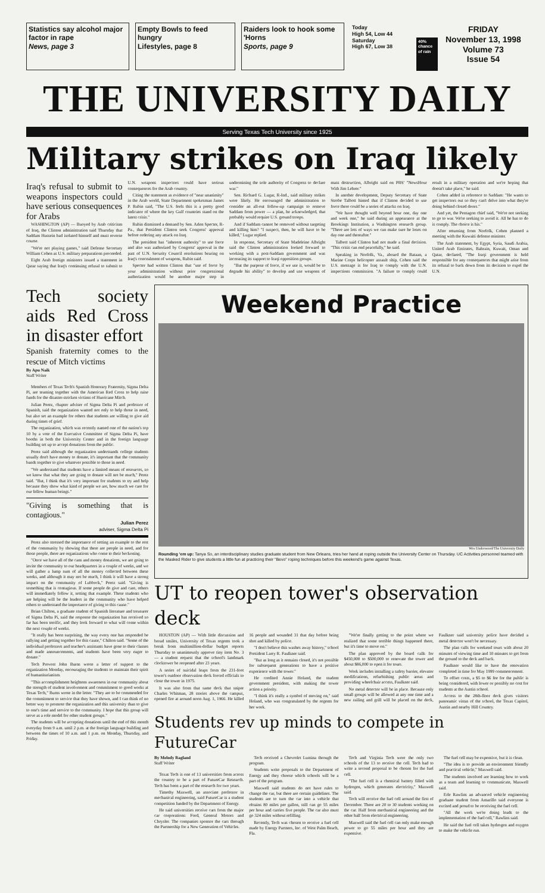Statistics say alcohol major factor in rape
News, page 3
Empty Bowls to feed hungry
Lifestyles, page 8
Raiders look to hook some 'Horns
Sports, page 9
Today
High 54, Low 44
Saturday
High 67, Low 38
40% chance of rain
FRIDAY
November 13, 1998
Volume 73
Issue 54
THE UNIVERSITY DAILY
Serving Texas Tech University since 1925
Military strikes on Iraq likely
Iraq's refusal to submit to weapons inspectors could have serious consequences for Arabs
WASHINGTON (AP) — Buoyed by Arab criticism of Iraq, the Clinton administration said Thursday that Saddam Hussein had isolated himself and must reverse course.
"We're not playing games," said Defense Secretary William Cohen as U.S. military preparations proceeded.
Eight Arab foreign ministers issued a statement in Qatar saying that Iraq's continuing refusal to submit to U.N. weapons inspectors could have serious consequences for the Arab country.
Citing the statement as evidence of "near unanimity" in the Arab world, State Department spokesman James P. Rubin said, "The U.S. feels this is a pretty good indicator of where the key Gulf countries stand on the latest crisis."
Rubin dismissed a demand by Sen. Arlen Specter, R-Pa., that President Clinton seek Congress' approval before ordering any attack on Iraq.
The president has "inherent authority" to use force and also was authorized by Congress' approval in the past of U.N. Security Council resolutions bearing on Iraq's concealment of weapons, Rubin said.
Specter had written Clinton that "use of force by your administration without prior congressional authorization would be another major step in undermining the sole authority of Congress to declare war."
Sen. Richard G. Lugar, R-Ind., said military strikes were likely. He encouraged the administration to consider an all-out follow-up campaign to remove Saddam from power — a plan, he acknowledged, that probably would require U.S. ground troops.
And if Saddam cannot be removed without targeting and killing him? "I suspect, then, he will have to be killed," Lugar replied.
In response, Secretary of State Madeleine Albright said the Clinton administration looked forward to working with a post-Saddam government and was increasing its support to Iraqi opposition groups.
"But the purpose of force, if we use it, would be to degrade his ability" to develop and use weapons of mass destruction, Albright said on PBS' "NewsHour With Jim Lehrer."
In another development, Deputy Secretary of State Strobe Talbott hinted that if Clinton decided to use force there could be a series of attacks on Iraq.
"We have thought well beyond hour one, day one and week one," he said during an appearance at the Brookings Institution, a Washington research group. "There are lots of ways we can make sure he loses on day one and thereafter."
Talbott said Clinton had not made a final decision. "This crisis can end peacefully," he said.
Speaking in Norfolk, Va., aboard the Bataan, a Marine Corps helicopter assault ship, Cohen said the U.S. message is for Iraq to comply with the U.N. inspections commission. "A failure to comply could result in a military operation and we're hoping that doesn't take place," he said.
Cohen added in reference to Saddam: "He wants to get inspectors out so they can't delve into what they're doing behind closed doors."
And yet, the Pentagon chief said, "We're not seeking to go to war. We're seeking to avoid it. All he has to do is comply. The choice is his."
After returning from Norfolk, Cohen planned a meeting with the Kuwaiti defense minister.
The Arab statement, by Egypt, Syria, Saudi Arabia, United Arab Emirates, Bahrain, Kuwait, Oman and Qatar, declared, "The Iraqi government is held responsible for any consequences that might arise from its refusal to back down from its decision to expel the U.N.
Tech society aids Red Cross in disaster effort
Spanish fraternity comes to the rescue of Mitch victims
By Apu Naik
Staff Writer
Members of Texas Tech's Spanish Honorary Fraternity, Sigma Delta Pi, are teaming together with the American Red Cross to help raise funds for the disaster-stricken victims of Hurricane Mitch.
Julian Perez, chapter adviser of Sigma Delta Pi and professor of Spanish, said the organization wanted not only to help those in need, but also set an example for others that students are willing to give aid during times of grief.
The organization, which was recently named one of the nation's top 10 by a vote of the Executive Committee of Sigma Delta Pi, have booths in both the University Center and in the foreign language building set up to accept donations from the public.
Perez said although the organization understands college students usually don't have money to donate, it's important that the community bands together to give whatever possible to those in need.
"We understand that students have a limited means of resources, so we know that what they are going to donate will not be much," Perez said. "But, I think that it's very important for students to try and help because they show what kind of people we are, how much we care for our fellow human beings."
"Giving is something that is contagious."
Julian Perez
adviser, Sigma Delta Pi
Perez also stressed the importance of setting an example to the rest of the community by showing that there are people in need, and for those people, there are organizations who come to their beckoning.
"Once we have all of the cans and money donations, we are going to invite the community to our headquarters in a couple of weeks, and we will gather a lump sum of all the money collected between these weeks, and although it may not be much, I think it will have a strong impact on the community of Lubbock," Perez said. "Giving is something that is contagious. If some people do give and care, others will immediately follow it, setting that example. These students who are helping will be the leaders in the community who have helped others to understand the importance of giving to this cause."
Brian Chilton, a graduate student of Spanish literature and treasurer of Sigma Delta Pi, said the response the organization has received so far has been terrific, and they look forward to what will come within the next couple of weeks.
"It really has been surprising, the way every one has responded be rallying and getting together for this cause," Chilton said. "Some of the individual professors and teacher's assistants have gone to their classes and made announcements, and students have been very eager to donate."
Tech Provost John Burns wrote a letter of support to the organization Monday, encouraging the students to maintain their spirit of humanitarianism.
"This accomplishment heightens awareness in our community about the strength of student involvement and commitment to good works at Texas Tech," Burns wrote in the letter. "They are to be commended for the commitment to service that they have shown, and I can think of no better way to promote the organization and this university than to give to one's time and service to the community. I hope that this group will serve as a role model for other student groups."
The students will be accepting donations until the end of this month everyday from 9 a.m. until 2 p.m. at the foreign language building and between the times of 10 a.m. and 1 p.m. on Monday, Thursday, and Friday.
Weekend Practice
Wes Underwood/The University Daily
Rounding 'em up: Tanya So, an interdisciplinary studies graduate student from New Orleans, tries her hand at roping outside the University Center on Thursday. UC Activities personnel teamed with the Masked Rider to give students a little fun at practicing their "Bevo" roping techniques before this weekend's game against Texas.
UT to reopen tower's observation deck
HOUSTON (AP) — With little discussion and broad smiles, University of Texas regents took a break from multimillion-dollar budget reports Thursday to unanimously approve tiny item No. 3 — a student request that the school's landmark clocktower be reopened after 23 years.
A series of suicidal leaps from the 231-foot tower's outdoor observation deck forced officials to close the tower in 1975.
It was also from that same deck that sniper Charles Whitman, 28 stories above the campus, opened fire at around noon Aug. 1, 1966. He killed 16 people and wounded 31 that day before being shot and killed by police.
"I don't believe this washes away history," school President Larry R. Faulkner said.
"But as long as it remains closed, it's not possible for subsequent generations to have a positive experience with the tower."
He credited Annie Holand, the student government president, with making the tower action a priority.
"I think it's really a symbol of moving on," said Holand, who was congratulated by the regents for her work.
"We're finally getting to the point where we realized that some terrible things happened there, but it's time to move on."
The plan approved by the board calls for $450,000 to $500,000 to renovate the tower and about $86,000 to open it for tours.
Work includes installing a safety barrier, elevator modifications, refurbishing public areas and providing wheelchair access, Faulkner said.
No metal detector will be in place. Because only small groups will be allowed at any one time and a new railing and grill will be placed on the deck, Faulkner said university police have decided a metal detector won't be necessary.
The plan calls for weekend tours with about 20 minutes of viewing time and 10 minutes to get from the ground to the deck and back.
Faulkner would like to have the renovation completed in time for May 1999 commencement.
To offset costs, a $5 to $6 fee for the public is being considered, with lower or possibly no cost for students at the Austin school.
Access to the 28th-floor deck gives visitors panoramic vistas of the school, the Texas Capitol, Austin and nearby Hill Country.
Students rev up minds to compete in FutureCar
By Melody Ragland
Staff Writer
Texas Tech is one of 13 universities from across the country to be a part of FutureCar Research. Tech has been a part of the research for two years.
Timothy Maxwell, an associate professor in mechanical engineering, said FutureCar is a student competition funded by the Department of Energy.
He said universities receive cars from the major car corporations: Ford, General Motors and Chrysler. The companies sponsor the cars through the Partnership for a New Generation of Vehicles.
Tech received a Chevrolet Lumina through the program.
Students write proposals to the Department of Energy and they choose which schools will be a part of the program.
Maxwell said students do not have rules to change the car, but there are certain guidelines. The students are to turn the car into a vehicle that obtains 80 miles per gallon, still can go 55 miles per hour and carries five people. The car also must go 324 miles without refilling.
Recently, Tech was chosen to receive a fuel cell made by Energy Partners, Inc. of West Palm Beach, Fla.
Tech and Virginia Tech were the only two schools of the 13 to receive the cell. Tech had to write a second proposal to be chosen for the fuel cell.
"The fuel cell is a chemical battery filled with hydrogen, which generates electricity," Maxwell said.
Tech will receive the fuel cell around the first of December. There are 20 to 30 students working on the car. Half from mechanical engineering and the other half from electrical engineering.
Maxwell said the fuel cell can only make enough power to go 55 miles per hour and they are expensive.
The fuel cell may be expensive, but it is clean.
"The idea is to provide an environment friendly and practical vehicle," Maxwell said.
The students involved are learning how to work as a team and learning to communicate, Maxwell said.
Erle Rawlins an advanced vehicle engineering graduate student from Amarillo said everyone is excited and proud to be receiving the fuel cell.
"All the work we're doing leads to the implementation of the fuel cell," Rawlins said.
He said the fuel cell takes hydrogen and oxygen to make the vehicle run.